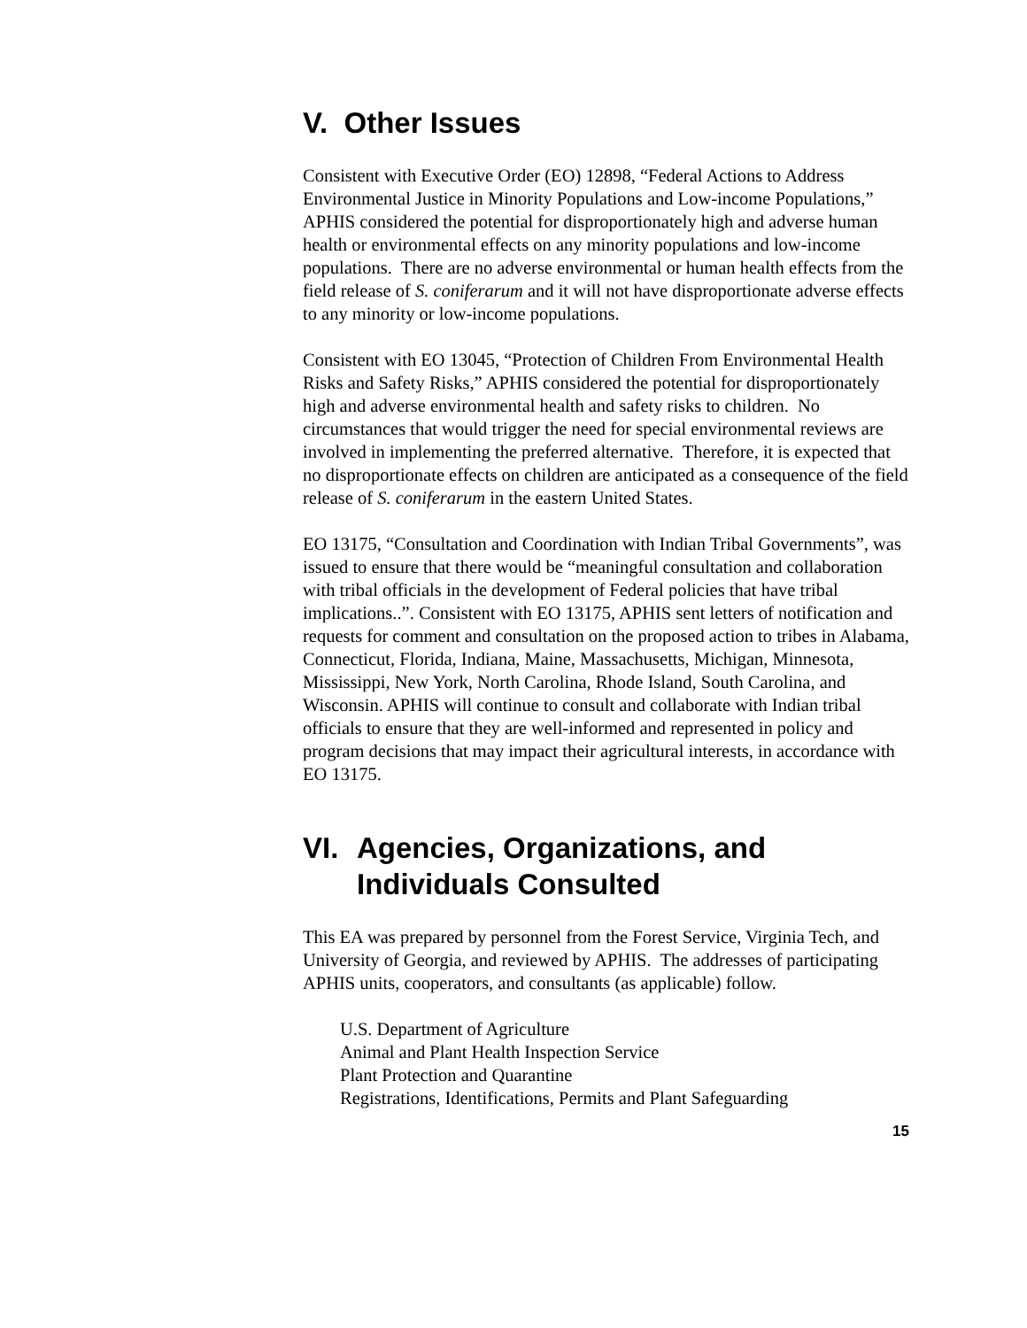V. Other Issues
Consistent with Executive Order (EO) 12898, “Federal Actions to Address Environmental Justice in Minority Populations and Low-income Populations,” APHIS considered the potential for disproportionately high and adverse human health or environmental effects on any minority populations and low-income populations. There are no adverse environmental or human health effects from the field release of S. coniferarum and it will not have disproportionate adverse effects to any minority or low-income populations.
Consistent with EO 13045, “Protection of Children From Environmental Health Risks and Safety Risks,” APHIS considered the potential for disproportionately high and adverse environmental health and safety risks to children. No circumstances that would trigger the need for special environmental reviews are involved in implementing the preferred alternative. Therefore, it is expected that no disproportionate effects on children are anticipated as a consequence of the field release of S. coniferarum in the eastern United States.
EO 13175, “Consultation and Coordination with Indian Tribal Governments”, was issued to ensure that there would be “meaningful consultation and collaboration with tribal officials in the development of Federal policies that have tribal implications..”. Consistent with EO 13175, APHIS sent letters of notification and requests for comment and consultation on the proposed action to tribes in Alabama, Connecticut, Florida, Indiana, Maine, Massachusetts, Michigan, Minnesota, Mississippi, New York, North Carolina, Rhode Island, South Carolina, and Wisconsin. APHIS will continue to consult and collaborate with Indian tribal officials to ensure that they are well-informed and represented in policy and program decisions that may impact their agricultural interests, in accordance with EO 13175.
VI. Agencies, Organizations, and Individuals Consulted
This EA was prepared by personnel from the Forest Service, Virginia Tech, and University of Georgia, and reviewed by APHIS. The addresses of participating APHIS units, cooperators, and consultants (as applicable) follow.
U.S. Department of Agriculture
Animal and Plant Health Inspection Service
Plant Protection and Quarantine
Registrations, Identifications, Permits and Plant Safeguarding
15